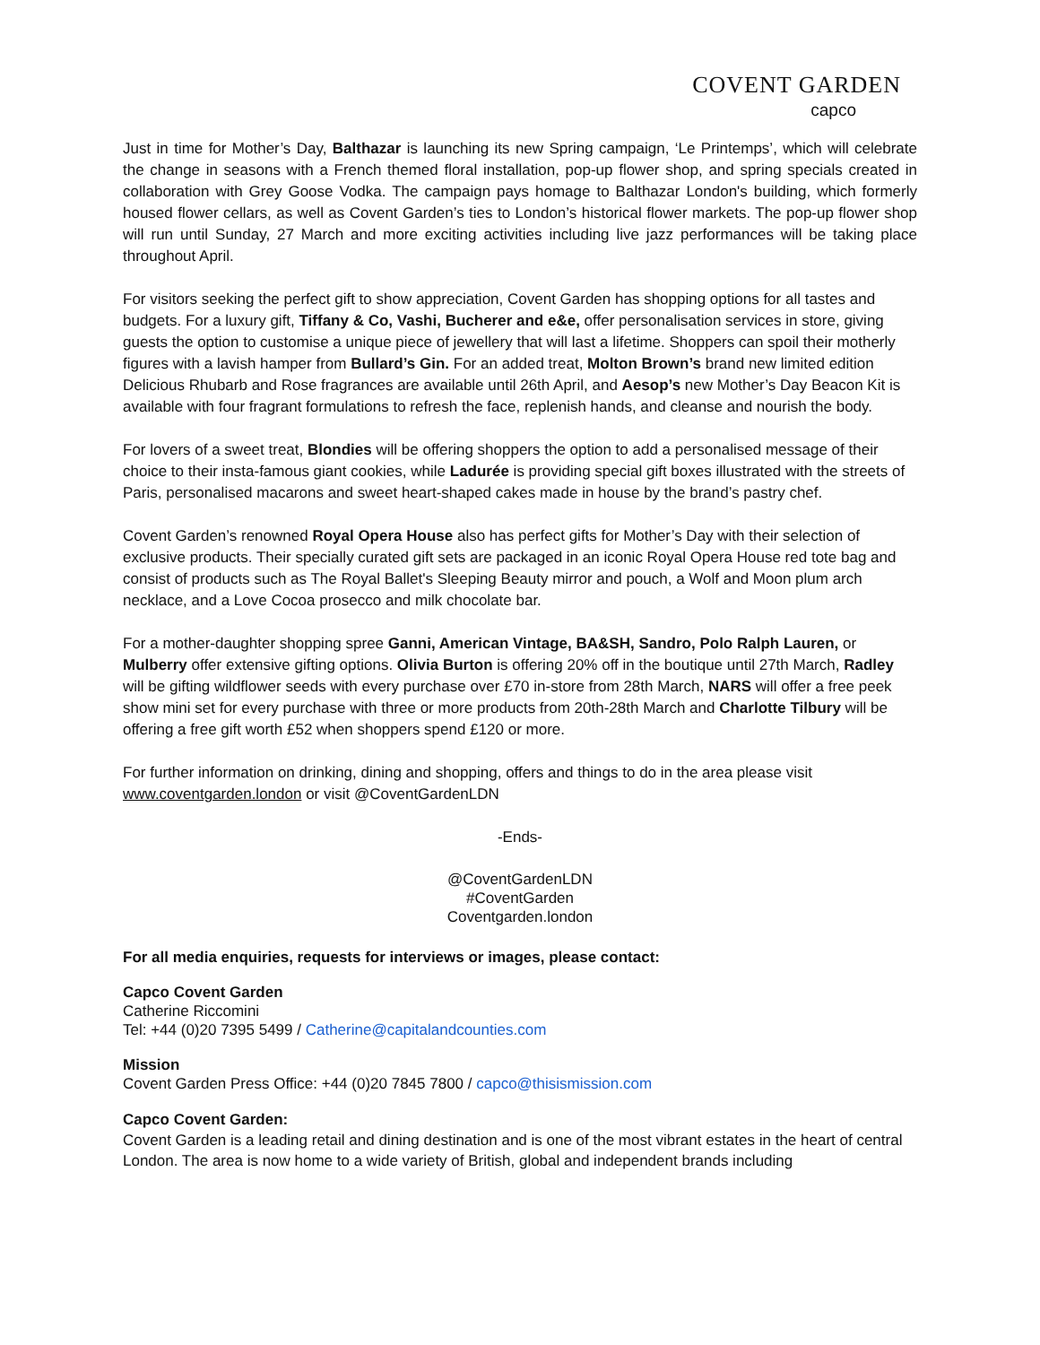COVENT GARDEN
capco
Just in time for Mother’s Day, Balthazar is launching its new Spring campaign, ‘Le Printemps’, which will celebrate the change in seasons with a French themed floral installation, pop-up flower shop, and spring specials created in collaboration with Grey Goose Vodka. The campaign pays homage to Balthazar London's building, which formerly housed flower cellars, as well as Covent Garden’s ties to London’s historical flower markets. The pop-up flower shop will run until Sunday, 27 March and more exciting activities including live jazz performances will be taking place throughout April.
For visitors seeking the perfect gift to show appreciation, Covent Garden has shopping options for all tastes and budgets. For a luxury gift, Tiffany & Co, Vashi, Bucherer and e&e, offer personalisation services in store, giving guests the option to customise a unique piece of jewellery that will last a lifetime. Shoppers can spoil their motherly figures with a lavish hamper from Bullard’s Gin. For an added treat, Molton Brown’s brand new limited edition Delicious Rhubarb and Rose fragrances are available until 26th April, and Aesop’s new Mother’s Day Beacon Kit is available with four fragrant formulations to refresh the face, replenish hands, and cleanse and nourish the body.
For lovers of a sweet treat, Blondies will be offering shoppers the option to add a personalised message of their choice to their insta-famous giant cookies, while Ladurée is providing special gift boxes illustrated with the streets of Paris, personalised macarons and sweet heart-shaped cakes made in house by the brand’s pastry chef.
Covent Garden’s renowned Royal Opera House also has perfect gifts for Mother’s Day with their selection of exclusive products. Their specially curated gift sets are packaged in an iconic Royal Opera House red tote bag and consist of products such as The Royal Ballet's Sleeping Beauty mirror and pouch, a Wolf and Moon plum arch necklace, and a Love Cocoa prosecco and milk chocolate bar.
For a mother-daughter shopping spree Ganni, American Vintage, BA&SH, Sandro, Polo Ralph Lauren, or Mulberry offer extensive gifting options. Olivia Burton is offering 20% off in the boutique until 27th March, Radley will be gifting wildflower seeds with every purchase over £70 in-store from 28th March, NARS will offer a free peek show mini set for every purchase with three or more products from 20th-28th March and Charlotte Tilbury will be offering a free gift worth £52 when shoppers spend £120 or more.
For further information on drinking, dining and shopping, offers and things to do in the area please visit www.coventgarden.london or visit @CoventGardenLDN
-Ends-
@CoventGardenLDN
#CoventGarden
Coventgarden.london
For all media enquiries, requests for interviews or images, please contact:
Capco Covent Garden
Catherine Riccomini
Tel: +44 (0)20 7395 5499 / Catherine@capitalandcounties.com
Mission
Covent Garden Press Office: +44 (0)20 7845 7800 / capco@thisismission.com
Capco Covent Garden:
Covent Garden is a leading retail and dining destination and is one of the most vibrant estates in the heart of central London. The area is now home to a wide variety of British, global and independent brands including